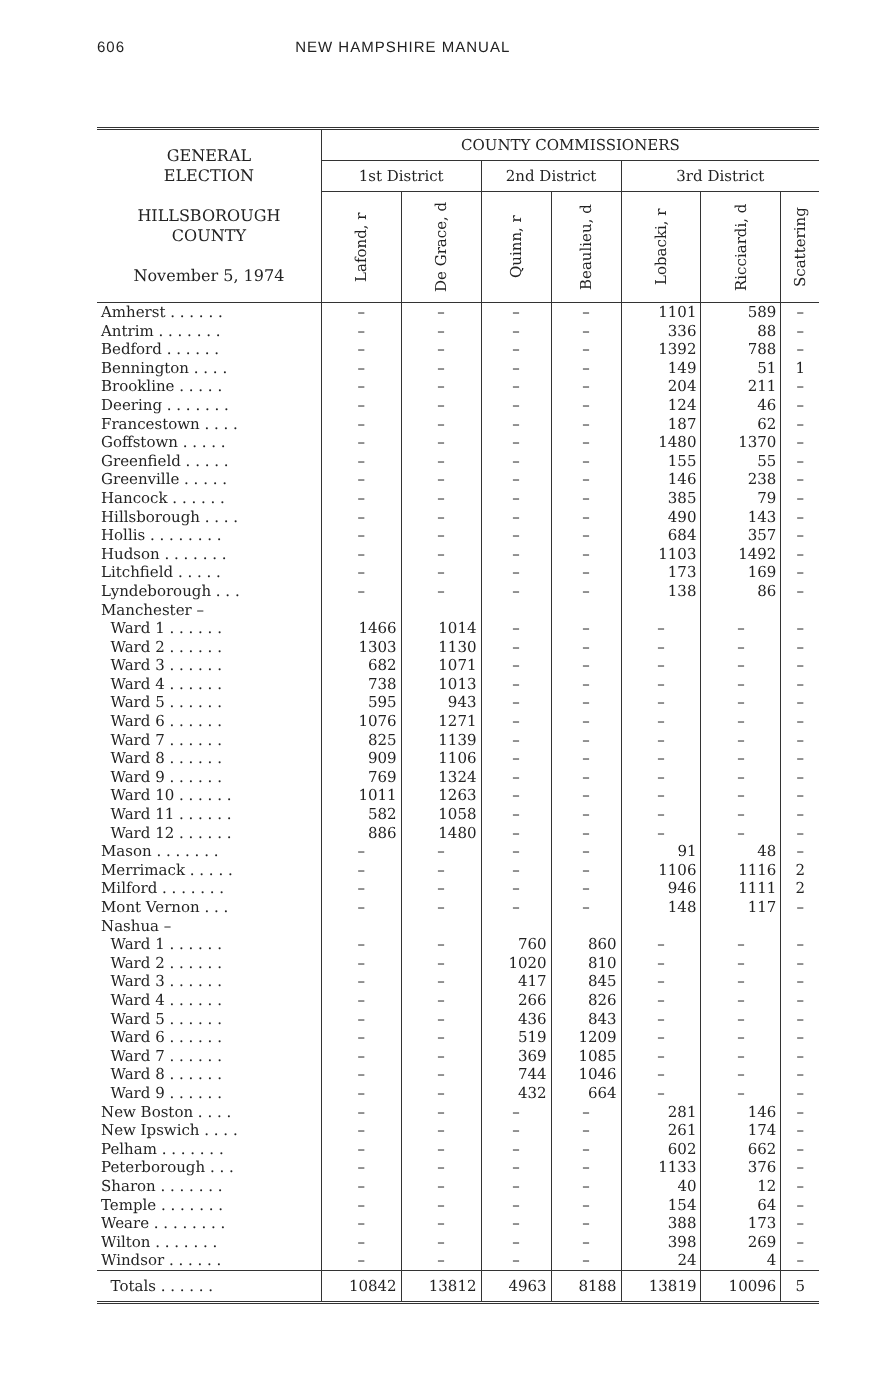606 NEW HAMPSHIRE MANUAL
| GENERAL ELECTION HILLSBOROUGH COUNTY November 5, 1974 | COUNTY COMMISSIONERS | | | | | | |
| --- | --- | --- | --- | --- | --- | --- | --- |
| | 1st District | | 2nd District | | 3rd District | | |
| | Lafond, r | De Grace, d | Quinn, r | Beaulieu, d | Lobacki, r | Ricciardi, d | Scattering |
| Amherst . . . . . . | – | – | – | – | 1101 | 589 | – |
| Antrim . . . . . . . | – | – | – | – | 336 | 88 | – |
| Bedford . . . . . . | – | – | – | – | 1392 | 788 | – |
| Bennington . . . . | – | – | – | – | 149 | 51 | 1 |
| Brookline . . . . . | – | – | – | – | 204 | 211 | – |
| Deering . . . . . . . | – | – | – | – | 124 | 46 | – |
| Francestown . . . . | – | – | – | – | 187 | 62 | – |
| Goffstown . . . . . | – | – | – | – | 1480 | 1370 | – |
| Greenfield . . . . . | – | – | – | – | 155 | 55 | – |
| Greenville . . . . . | – | – | – | – | 146 | 238 | – |
| Hancock . . . . . . | – | – | – | – | 385 | 79 | – |
| Hillsborough . . . . | – | – | – | – | 490 | 143 | – |
| Hollis . . . . . . . . | – | – | – | – | 684 | 357 | – |
| Hudson . . . . . . . | – | – | – | – | 1103 | 1492 | – |
| Litchfield . . . . . | – | – | – | – | 173 | 169 | – |
| Lyndeborough . . . | – | – | – | – | 138 | 86 | – |
| Manchester – | | | | | | | |
| Ward 1 . . . . . . | 1466 | 1014 | – | – | – | – | – |
| Ward 2 . . . . . . | 1303 | 1130 | – | – | – | – | – |
| Ward 3 . . . . . . | 682 | 1071 | – | – | – | – | – |
| Ward 4 . . . . . . | 738 | 1013 | – | – | – | – | – |
| Ward 5 . . . . . . | 595 | 943 | – | – | – | – | – |
| Ward 6 . . . . . . | 1076 | 1271 | – | – | – | – | – |
| Ward 7 . . . . . . | 825 | 1139 | – | – | – | – | – |
| Ward 8 . . . . . . | 909 | 1106 | – | – | – | – | – |
| Ward 9 . . . . . . | 769 | 1324 | – | – | – | – | – |
| Ward 10 . . . . . . | 1011 | 1263 | – | – | – | – | – |
| Ward 11 . . . . . . | 582 | 1058 | – | – | – | – | – |
| Ward 12 . . . . . . | 886 | 1480 | – | – | – | – | – |
| Mason . . . . . . . | – | – | – | – | 91 | 48 | – |
| Merrimack . . . . . | – | – | – | – | 1106 | 1116 | 2 |
| Milford . . . . . . . | – | – | – | – | 946 | 1111 | 2 |
| Mont Vernon . . . | – | – | – | – | 148 | 117 | – |
| Nashua – | | | | | | | |
| Ward 1 . . . . . . | – | – | 760 | 860 | – | – | – |
| Ward 2 . . . . . . | – | – | 1020 | 810 | – | – | – |
| Ward 3 . . . . . . | – | – | 417 | 845 | – | – | – |
| Ward 4 . . . . . . | – | – | 266 | 826 | – | – | – |
| Ward 5 . . . . . . | – | – | 436 | 843 | – | – | – |
| Ward 6 . . . . . . | – | – | 519 | 1209 | – | – | – |
| Ward 7 . . . . . . | – | – | 369 | 1085 | – | – | – |
| Ward 8 . . . . . . | – | – | 744 | 1046 | – | – | – |
| Ward 9 . . . . . . | – | – | 432 | 664 | – | – | – |
| New Boston . . . . | – | – | – | – | 281 | 146 | – |
| New Ipswich . . . . | – | – | – | – | 261 | 174 | – |
| Pelham . . . . . . . | – | – | – | – | 602 | 662 | – |
| Peterborough . . . | – | – | – | – | 1133 | 376 | – |
| Sharon . . . . . . . | – | – | – | – | 40 | 12 | – |
| Temple . . . . . . . | – | – | – | – | 154 | 64 | – |
| Weare . . . . . . . . | – | – | – | – | 388 | 173 | – |
| Wilton . . . . . . . | – | – | – | – | 398 | 269 | – |
| Windsor . . . . . . | – | – | – | – | 24 | 4 | – |
| Totals . . . . . . | 10842 | 13812 | 4963 | 8188 | 13819 | 10096 | 5 |